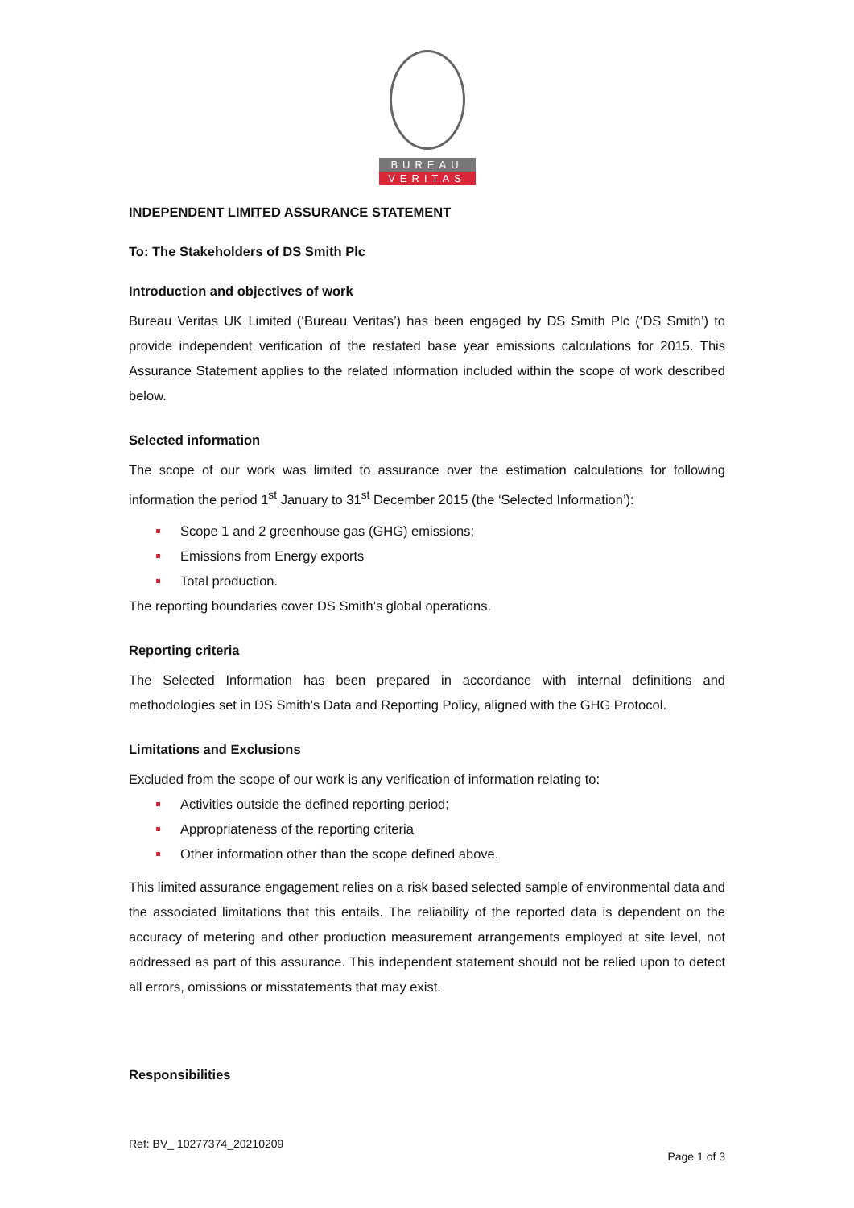BUREAU
VERITAS
INDEPENDENT LIMITED ASSURANCE STATEMENT
To: The Stakeholders of DS Smith Plc
Introduction and objectives of work
Bureau Veritas UK Limited (‘Bureau Veritas’) has been engaged by DS Smith Plc (‘DS Smith’) to provide independent verification of the restated base year emissions calculations for 2015. This Assurance Statement applies to the related information included within the scope of work described below.
Selected information
The scope of our work was limited to assurance over the estimation calculations for following information the period 1<sup>st</sup> January to 31<sup>st</sup> December 2015 (the ‘Selected Information’):
Scope 1 and 2 greenhouse gas (GHG) emissions;
Emissions from Energy exports
Total production.
The reporting boundaries cover DS Smith’s global operations.
Reporting criteria
The Selected Information has been prepared in accordance with internal definitions and methodologies set in DS Smith’s Data and Reporting Policy, aligned with the GHG Protocol.
Limitations and Exclusions
Excluded from the scope of our work is any verification of information relating to:
Activities outside the defined reporting period;
Appropriateness of the reporting criteria
Other information other than the scope defined above.
This limited assurance engagement relies on a risk based selected sample of environmental data and the associated limitations that this entails. The reliability of the reported data is dependent on the accuracy of metering and other production measurement arrangements employed at site level, not addressed as part of this assurance. This independent statement should not be relied upon to detect all errors, omissions or misstatements that may exist.
Responsibilities
Ref: BV_ 10277374_20210209
Page 1 of 3